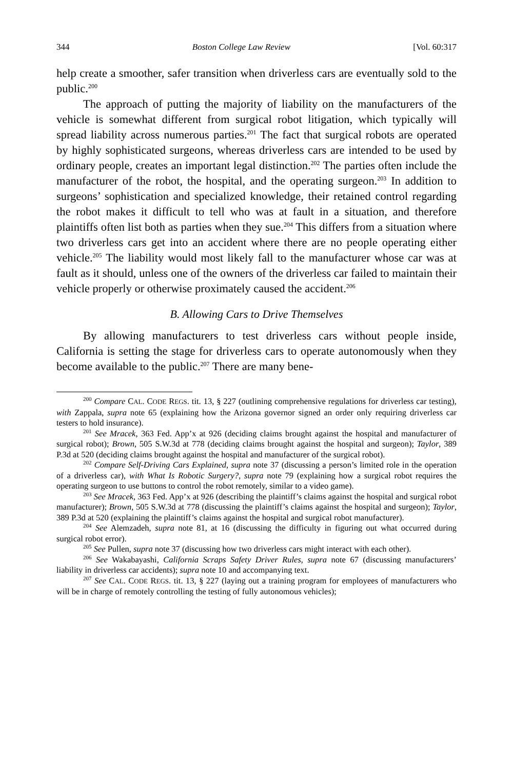344 Boston College Law Review [Vol. 60:317
help create a smoother, safer transition when driverless cars are eventually sold to the public.<sup>200</sup>
The approach of putting the majority of liability on the manufacturers of the vehicle is somewhat different from surgical robot litigation, which typically will spread liability across numerous parties.<sup>201</sup> The fact that surgical robots are operated by highly sophisticated surgeons, whereas driverless cars are intended to be used by ordinary people, creates an important legal distinction.<sup>202</sup> The parties often include the manufacturer of the robot, the hospital, and the operating surgeon.<sup>203</sup> In addition to surgeons’ sophistication and specialized knowledge, their retained control regarding the robot makes it difficult to tell who was at fault in a situation, and therefore plaintiffs often list both as parties when they sue.<sup>204</sup> This differs from a situation where two driverless cars get into an accident where there are no people operating either vehicle.<sup>205</sup> The liability would most likely fall to the manufacturer whose car was at fault as it should, unless one of the owners of the driverless car failed to maintain their vehicle properly or otherwise proximately caused the accident.<sup>206</sup>
B. Allowing Cars to Drive Themselves
By allowing manufacturers to test driverless cars without people inside, California is setting the stage for driverless cars to operate autonomously when they become available to the public.<sup>207</sup> There are many bene-
<sup>200</sup> Compare CAL. CODE REGS. tit. 13, § 227 (outlining comprehensive regulations for driverless car testing), with Zappala, supra note 65 (explaining how the Arizona governor signed an order only requiring driverless car testers to hold insurance).
<sup>201</sup> See Mracek, 363 Fed. App’x at 926 (deciding claims brought against the hospital and manufacturer of surgical robot); Brown, 505 S.W.3d at 778 (deciding claims brought against the hospital and surgeon); Taylor, 389 P.3d at 520 (deciding claims brought against the hospital and manufacturer of the surgical robot).
<sup>202</sup> Compare Self-Driving Cars Explained, supra note 37 (discussing a person’s limited role in the operation of a driverless car), with What Is Robotic Surgery?, supra note 79 (explaining how a surgical robot requires the operating surgeon to use buttons to control the robot remotely, similar to a video game).
<sup>203</sup> See Mracek, 363 Fed. App’x at 926 (describing the plaintiff’s claims against the hospital and surgical robot manufacturer); Brown, 505 S.W.3d at 778 (discussing the plaintiff’s claims against the hospital and surgeon); Taylor, 389 P.3d at 520 (explaining the plaintiff’s claims against the hospital and surgical robot manufacturer).
<sup>204</sup> See Alemzadeh, supra note 81, at 16 (discussing the difficulty in figuring out what occurred during surgical robot error).
<sup>205</sup> See Pullen, supra note 37 (discussing how two driverless cars might interact with each other).
<sup>206</sup> See Wakabayashi, California Scraps Safety Driver Rules, supra note 67 (discussing manufacturers’ liability in driverless car accidents); supra note 10 and accompanying text.
<sup>207</sup> See CAL. CODE REGS. tit. 13, § 227 (laying out a training program for employees of manufacturers who will be in charge of remotely controlling the testing of fully autonomous vehicles);